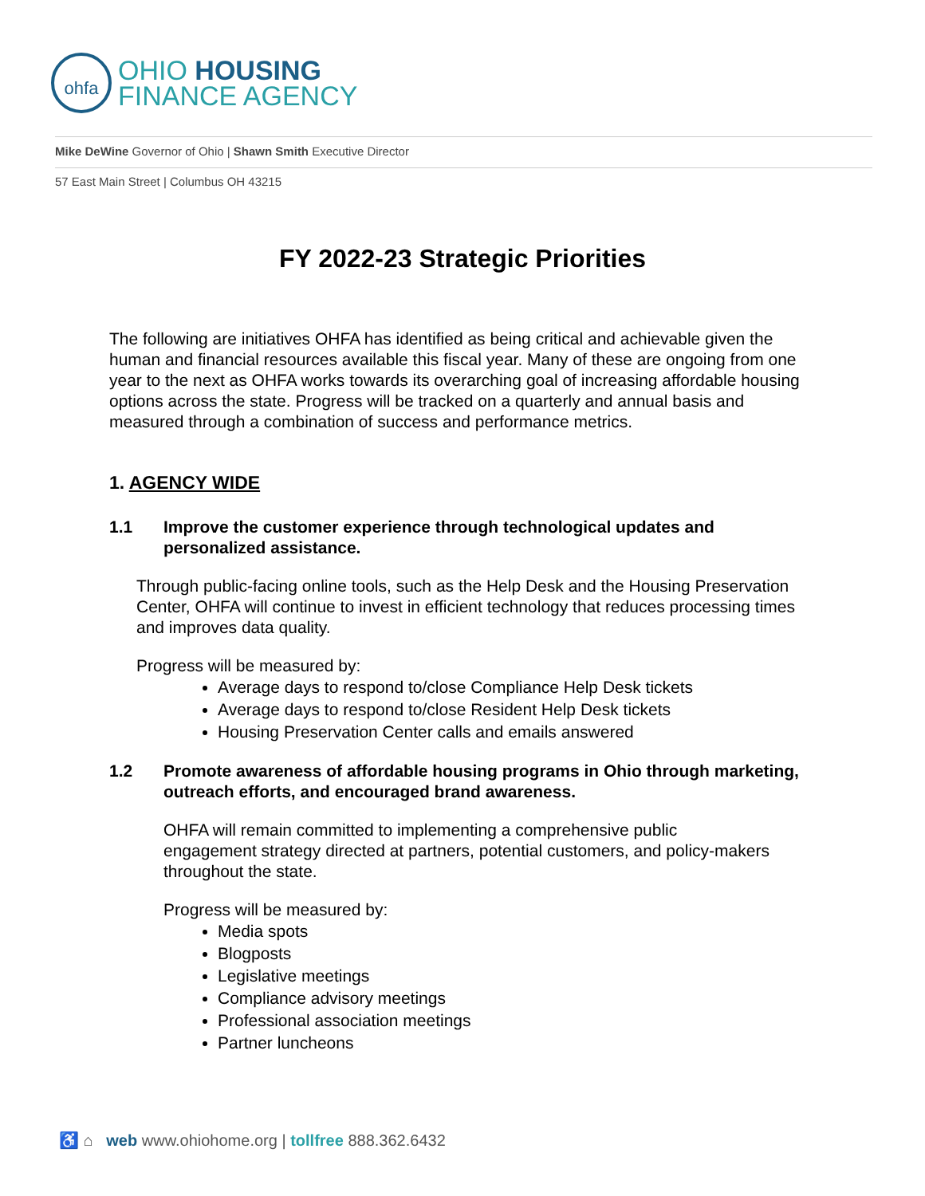ohfa
OHIO HOUSING
FINANCE AGENCY
Mike DeWine Governor of Ohio | Shawn Smith Executive Director
57 East Main Street | Columbus OH 43215
FY 2022-23 Strategic Priorities
The following are initiatives OHFA has identified as being critical and achievable given the human and financial resources available this fiscal year. Many of these are ongoing from one year to the next as OHFA works towards its overarching goal of increasing affordable housing options across the state. Progress will be tracked on a quarterly and annual basis and measured through a combination of success and performance metrics.
1. AGENCY WIDE
1.1 Improve the customer experience through technological updates and personalized assistance.
Through public-facing online tools, such as the Help Desk and the Housing Preservation Center, OHFA will continue to invest in efficient technology that reduces processing times and improves data quality.
Progress will be measured by:
Average days to respond to/close Compliance Help Desk tickets
Average days to respond to/close Resident Help Desk tickets
Housing Preservation Center calls and emails answered
1.2 Promote awareness of affordable housing programs in Ohio through marketing, outreach efforts, and encouraged brand awareness.
OHFA will remain committed to implementing a comprehensive public engagement strategy directed at partners, potential customers, and policy-makers throughout the state.
Progress will be measured by:
Media spots
Blogposts
Legislative meetings
Compliance advisory meetings
Professional association meetings
Partner luncheons
♿ ⌂ web www.ohiohome.org | tollfree 888.362.6432